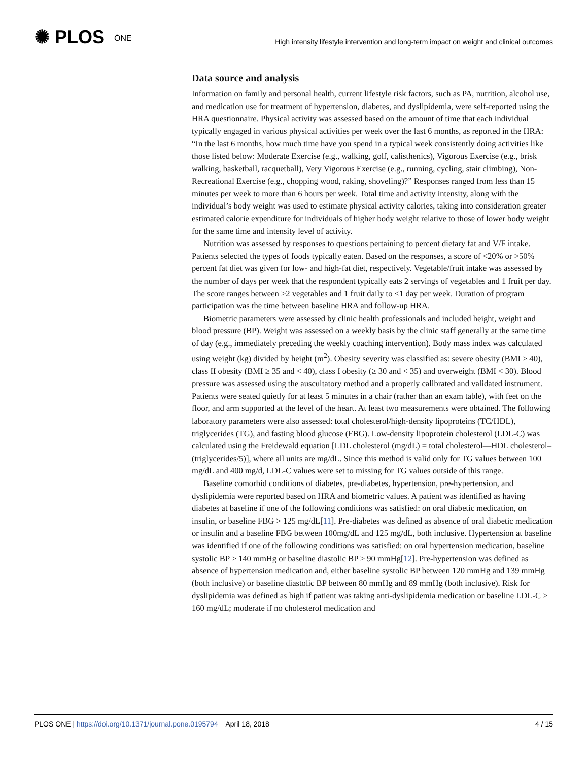✺ PLOS ONE
High intensity lifestyle intervention and long-term impact on weight and clinical outcomes
Data source and analysis
Information on family and personal health, current lifestyle risk factors, such as PA, nutrition, alcohol use, and medication use for treatment of hypertension, diabetes, and dyslipidemia, were self-reported using the HRA questionnaire. Physical activity was assessed based on the amount of time that each individual typically engaged in various physical activities per week over the last 6 months, as reported in the HRA: “In the last 6 months, how much time have you spend in a typical week consistently doing activities like those listed below: Moderate Exercise (e.g., walking, golf, calisthenics), Vigorous Exercise (e.g., brisk walking, basketball, racquetball), Very Vigorous Exercise (e.g., running, cycling, stair climbing), Non-Recreational Exercise (e.g., chopping wood, raking, shoveling)?” Responses ranged from less than 15 minutes per week to more than 6 hours per week. Total time and activity intensity, along with the individual’s body weight was used to estimate physical activity calories, taking into consideration greater estimated calorie expenditure for individuals of higher body weight relative to those of lower body weight for the same time and intensity level of activity.
Nutrition was assessed by responses to questions pertaining to percent dietary fat and V/F intake. Patients selected the types of foods typically eaten. Based on the responses, a score of <20% or >50% percent fat diet was given for low- and high-fat diet, respectively. Vegetable/fruit intake was assessed by the number of days per week that the respondent typically eats 2 servings of vegetables and 1 fruit per day. The score ranges between >2 vegetables and 1 fruit daily to <1 day per week. Duration of program participation was the time between baseline HRA and follow-up HRA.
Biometric parameters were assessed by clinic health professionals and included height, weight and blood pressure (BP). Weight was assessed on a weekly basis by the clinic staff generally at the same time of day (e.g., immediately preceding the weekly coaching intervention). Body mass index was calculated using weight (kg) divided by height (m<sup>2</sup>). Obesity severity was classified as: severe obesity (BMI ≥ 40), class II obesity (BMI ≥ 35 and < 40), class I obesity (≥ 30 and < 35) and overweight (BMI < 30). Blood pressure was assessed using the auscultatory method and a properly calibrated and validated instrument. Patients were seated quietly for at least 5 minutes in a chair (rather than an exam table), with feet on the floor, and arm supported at the level of the heart. At least two measurements were obtained. The following laboratory parameters were also assessed: total cholesterol/high-density lipoproteins (TC/HDL), triglycerides (TG), and fasting blood glucose (FBG). Low-density lipoprotein cholesterol (LDL-C) was calculated using the Freidewald equation [LDL cholesterol (mg/dL) = total cholesterol—HDL cholesterol–(triglycerides/5)], where all units are mg/dL. Since this method is valid only for TG values between 100 mg/dL and 400 mg/d, LDL-C values were set to missing for TG values outside of this range.
Baseline comorbid conditions of diabetes, pre-diabetes, hypertension, pre-hypertension, and dyslipidemia were reported based on HRA and biometric values. A patient was identified as having diabetes at baseline if one of the following conditions was satisfied: on oral diabetic medication, on insulin, or baseline FBG > 125 mg/dL[11]. Pre-diabetes was defined as absence of oral diabetic medication or insulin and a baseline FBG between 100mg/dL and 125 mg/dL, both inclusive. Hypertension at baseline was identified if one of the following conditions was satisfied: on oral hypertension medication, baseline systolic BP ≥ 140 mmHg or baseline diastolic BP ≥ 90 mmHg[12]. Pre-hypertension was defined as absence of hypertension medication and, either baseline systolic BP between 120 mmHg and 139 mmHg (both inclusive) or baseline diastolic BP between 80 mmHg and 89 mmHg (both inclusive). Risk for dyslipidemia was defined as high if patient was taking anti-dyslipidemia medication or baseline LDL-C ≥ 160 mg/dL; moderate if no cholesterol medication and
PLOS ONE | https://doi.org/10.1371/journal.pone.0195794 April 18, 2018
4 / 15